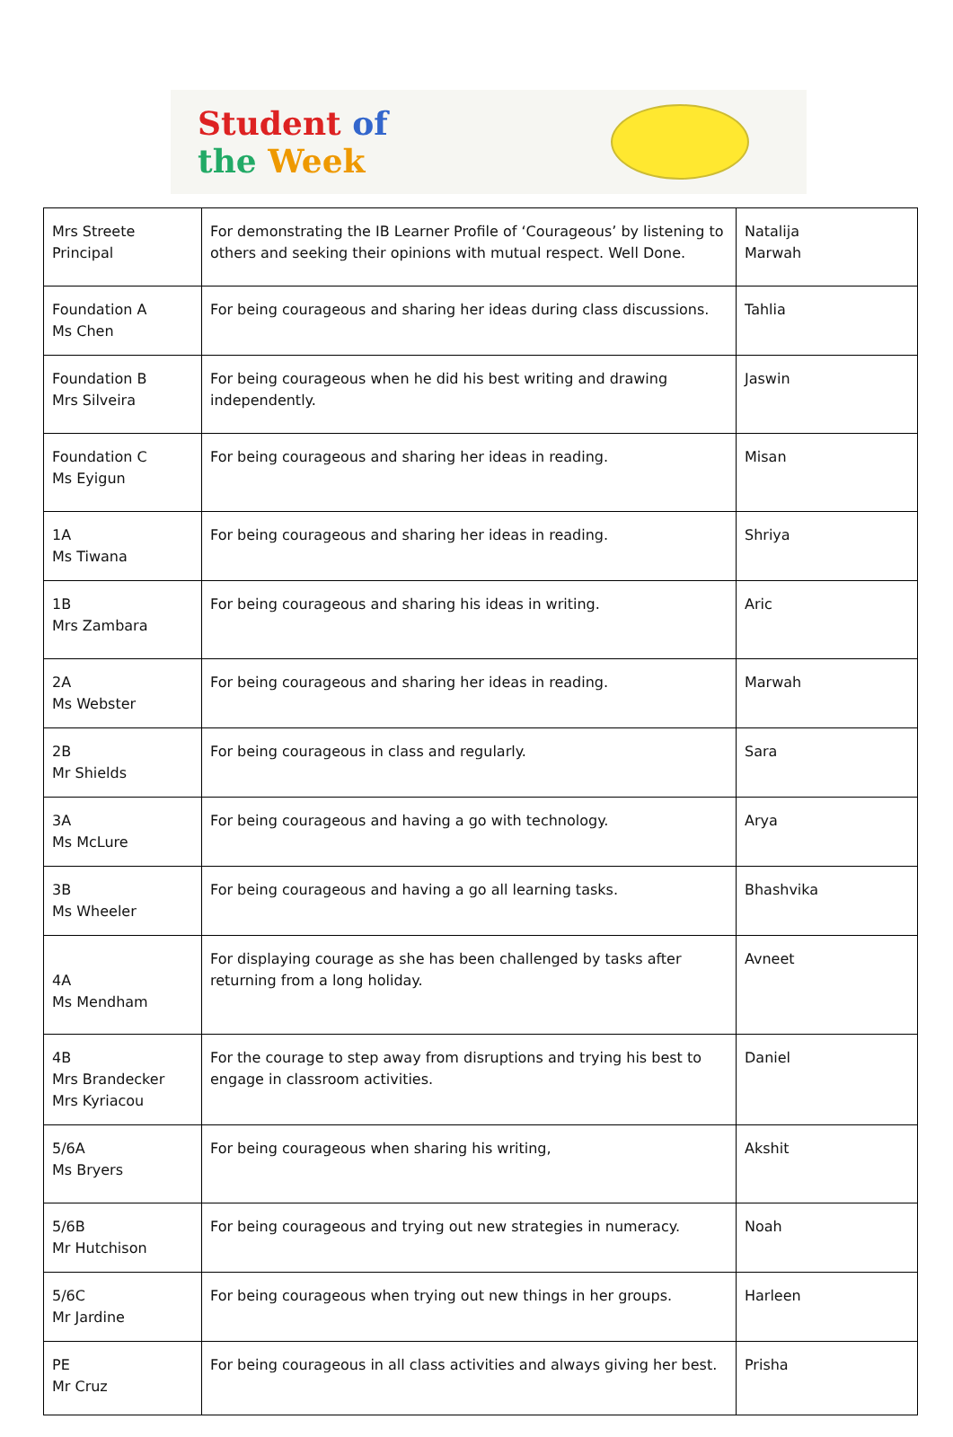Student of
the Week
| Mrs Streete Principal | For demonstrating the IB Learner Profile of ‘Courageous’ by listening to others and seeking their opinions with mutual respect. Well Done. | Natalija Marwah |
| Foundation A Ms Chen | For being courageous and sharing her ideas during class discussions. | Tahlia |
| Foundation B Mrs Silveira | For being courageous when he did his best writing and drawing independently. | Jaswin |
| Foundation C Ms Eyigun | For being courageous and sharing her ideas in reading. | Misan |
| 1A Ms Tiwana | For being courageous and sharing her ideas in reading. | Shriya |
| 1B Mrs Zambara | For being courageous and sharing his ideas in writing. | Aric |
| 2A Ms Webster | For being courageous and sharing her ideas in reading. | Marwah |
| 2B Mr Shields | For being courageous in class and regularly. | Sara |
| 3A Ms McLure | For being courageous and having a go with technology. | Arya |
| 3B Ms Wheeler | For being courageous and having a go all learning tasks. | Bhashvika |
| 4A Ms Mendham | For displaying courage as she has been challenged by tasks after returning from a long holiday. | Avneet |
| 4B Mrs Brandecker Mrs Kyriacou | For the courage to step away from disruptions and trying his best to engage in classroom activities. | Daniel |
| 5/6A Ms Bryers | For being courageous when sharing his writing, | Akshit |
| 5/6B Mr Hutchison | For being courageous and trying out new strategies in numeracy. | Noah |
| 5/6C Mr Jardine | For being courageous when trying out new things in her groups. | Harleen |
| PE Mr Cruz | For being courageous in all class activities and always giving her best. | Prisha |